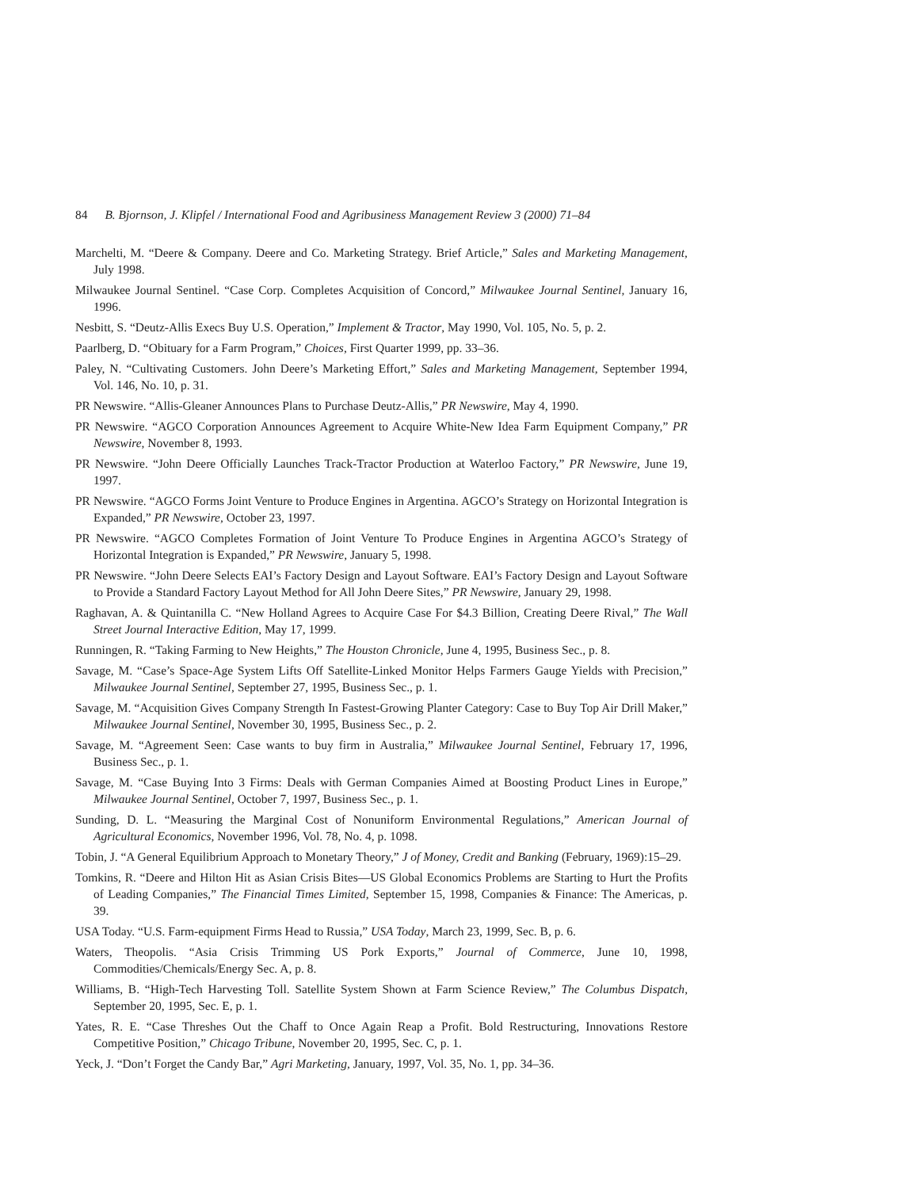84 B. Bjornson, J. Klipfel / International Food and Agribusiness Management Review 3 (2000) 71–84
Marchelti, M. “Deere & Company. Deere and Co. Marketing Strategy. Brief Article,” Sales and Marketing Management, July 1998.
Milwaukee Journal Sentinel. “Case Corp. Completes Acquisition of Concord,” Milwaukee Journal Sentinel, January 16, 1996.
Nesbitt, S. “Deutz-Allis Execs Buy U.S. Operation,” Implement & Tractor, May 1990, Vol. 105, No. 5, p. 2.
Paarlberg, D. “Obituary for a Farm Program,” Choices, First Quarter 1999, pp. 33–36.
Paley, N. “Cultivating Customers. John Deere’s Marketing Effort,” Sales and Marketing Management, September 1994, Vol. 146, No. 10, p. 31.
PR Newswire. “Allis-Gleaner Announces Plans to Purchase Deutz-Allis,” PR Newswire, May 4, 1990.
PR Newswire. “AGCO Corporation Announces Agreement to Acquire White-New Idea Farm Equipment Company,” PR Newswire, November 8, 1993.
PR Newswire. “John Deere Officially Launches Track-Tractor Production at Waterloo Factory,” PR Newswire, June 19, 1997.
PR Newswire. “AGCO Forms Joint Venture to Produce Engines in Argentina. AGCO’s Strategy on Horizontal Integration is Expanded,” PR Newswire, October 23, 1997.
PR Newswire. “AGCO Completes Formation of Joint Venture To Produce Engines in Argentina AGCO’s Strategy of Horizontal Integration is Expanded,” PR Newswire, January 5, 1998.
PR Newswire. “John Deere Selects EAI’s Factory Design and Layout Software. EAI’s Factory Design and Layout Software to Provide a Standard Factory Layout Method for All John Deere Sites,” PR Newswire, January 29, 1998.
Raghavan, A. & Quintanilla C. “New Holland Agrees to Acquire Case For $4.3 Billion, Creating Deere Rival,” The Wall Street Journal Interactive Edition, May 17, 1999.
Runningen, R. “Taking Farming to New Heights,” The Houston Chronicle, June 4, 1995, Business Sec., p. 8.
Savage, M. “Case’s Space-Age System Lifts Off Satellite-Linked Monitor Helps Farmers Gauge Yields with Precision,” Milwaukee Journal Sentinel, September 27, 1995, Business Sec., p. 1.
Savage, M. “Acquisition Gives Company Strength In Fastest-Growing Planter Category: Case to Buy Top Air Drill Maker,” Milwaukee Journal Sentinel, November 30, 1995, Business Sec., p. 2.
Savage, M. “Agreement Seen: Case wants to buy firm in Australia,” Milwaukee Journal Sentinel, February 17, 1996, Business Sec., p. 1.
Savage, M. “Case Buying Into 3 Firms: Deals with German Companies Aimed at Boosting Product Lines in Europe,” Milwaukee Journal Sentinel, October 7, 1997, Business Sec., p. 1.
Sunding, D. L. “Measuring the Marginal Cost of Nonuniform Environmental Regulations,” American Journal of Agricultural Economics, November 1996, Vol. 78, No. 4, p. 1098.
Tobin, J. “A General Equilibrium Approach to Monetary Theory,” J of Money, Credit and Banking (February, 1969):15–29.
Tomkins, R. “Deere and Hilton Hit as Asian Crisis Bites—US Global Economics Problems are Starting to Hurt the Profits of Leading Companies,” The Financial Times Limited, September 15, 1998, Companies & Finance: The Americas, p. 39.
USA Today. “U.S. Farm-equipment Firms Head to Russia,” USA Today, March 23, 1999, Sec. B, p. 6.
Waters, Theopolis. “Asia Crisis Trimming US Pork Exports,” Journal of Commerce, June 10, 1998, Commodities/Chemicals/Energy Sec. A, p. 8.
Williams, B. “High-Tech Harvesting Toll. Satellite System Shown at Farm Science Review,” The Columbus Dispatch, September 20, 1995, Sec. E, p. 1.
Yates, R. E. “Case Threshes Out the Chaff to Once Again Reap a Profit. Bold Restructuring, Innovations Restore Competitive Position,” Chicago Tribune, November 20, 1995, Sec. C, p. 1.
Yeck, J. “Don’t Forget the Candy Bar,” Agri Marketing, January, 1997, Vol. 35, No. 1, pp. 34–36.